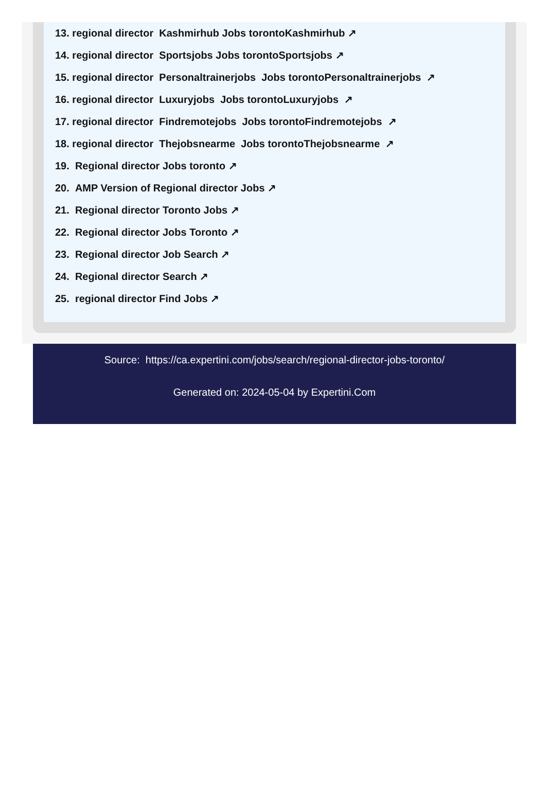13. regional director Kashmirhub Jobs torontoKashmirhub ↗
14. regional director Sportsjobs Jobs torontoSportsjobs ↗
15. regional director Personaltrainerjobs Jobs torontoPersonaltrainerjobs ↗
16. regional director Luxuryjobs Jobs torontoLuxuryjobs ↗
17. regional director Findremotejobs Jobs torontoFindremotejobs ↗
18. regional director Thejobsnearme Jobs torontoThejobsnearme ↗
19. Regional director Jobs toronto ↗
20. AMP Version of Regional director Jobs ↗
21. Regional director Toronto Jobs ↗
22. Regional director Jobs Toronto ↗
23. Regional director Job Search ↗
24. Regional director Search ↗
25. regional director Find Jobs ↗
Source: https://ca.expertini.com/jobs/search/regional-director-jobs-toronto/
Generated on: 2024-05-04 by Expertini.Com